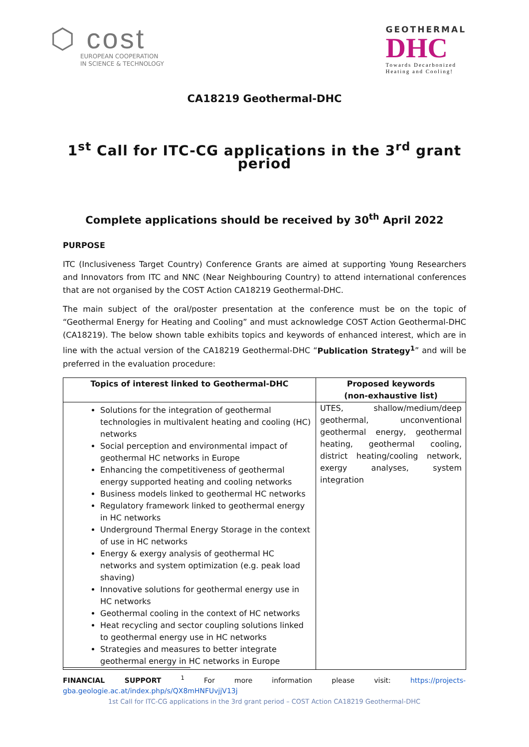⬡ cost
EUROPEAN COOPERATION
IN SCIENCE & TECHNOLOGY
GEOTHERMAL
DHC
Towards Decarbonized
Heating and Cooling!
CA18219 Geothermal-DHC
1<sup>st</sup> Call for ITC-CG applications in the 3<sup>rd</sup> grant period
Complete applications should be received by 30<sup>th</sup> April 2022
PURPOSE
ITC (Inclusiveness Target Country) Conference Grants are aimed at supporting Young Researchers and Innovators from ITC and NNC (Near Neighbouring Country) to attend international conferences that are not organised by the COST Action CA18219 Geothermal-DHC.
The main subject of the oral/poster presentation at the conference must be on the topic of “Geothermal Energy for Heating and Cooling” and must acknowledge COST Action Geothermal-DHC (CA18219). The below shown table exhibits topics and keywords of enhanced interest, which are in line with the actual version of the CA18219 Geothermal-DHC “Publication Strategy<sup>1</sup>” and will be preferred in the evaluation procedure:
| Topics of interest linked to Geothermal-DHC | Proposed keywords (non-exhaustive list) |
| --- | --- |
| Solutions for the integration of geothermal technologies in multivalent heating and cooling (HC) networks Social perception and environmental impact of geothermal HC networks in Europe Enhancing the competitiveness of geothermal energy supported heating and cooling networks Business models linked to geothermal HC networks Regulatory framework linked to geothermal energy in HC networks Underground Thermal Energy Storage in the context of use in HC networks Energy & exergy analysis of geothermal HC networks and system optimization (e.g. peak load shaving) Innovative solutions for geothermal energy use in HC networks Geothermal cooling in the context of HC networks Heat recycling and sector coupling solutions linked to geothermal energy use in HC networks Strategies and measures to better integrate geothermal energy in HC networks in Europe | UTES, shallow/medium/deep geothermal, unconventional geothermal energy, geothermal heating, geothermal cooling, district heating/cooling network, exergy analyses, system integration |
FINANCIAL SUPPORT <sup>1</sup> For more information please visit: https://projects-gba.geologie.ac.at/index.php/s/QX8mHNFUvjjV13j
1st Call for ITC-CG applications in the 3rd grant period – COST Action CA18219 Geothermal-DHC